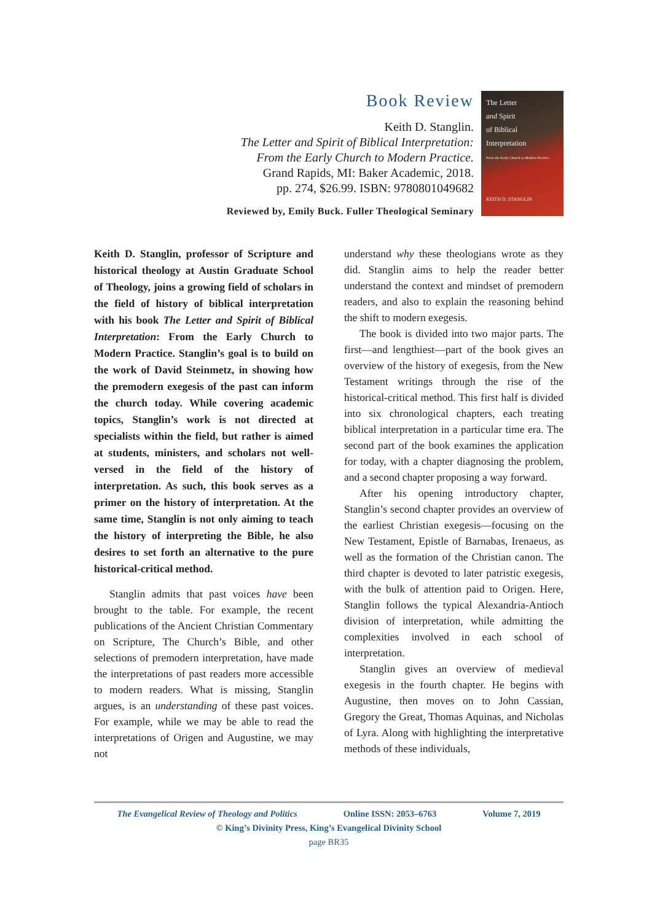Book Review
Keith D. Stanglin.
The Letter and Spirit of Biblical Interpretation:
From the Early Church to Modern Practice.
Grand Rapids, MI: Baker Academic, 2018.
pp. 274, $26.99. ISBN: 9780801049682
Reviewed by, Emily Buck. Fuller Theological Seminary
The Letter
and Spirit
of Biblical
Interpretation
From the Early Church to Modern Practice
KEITH D. STANGLIN
Keith D. Stanglin, professor of Scripture and historical theology at Austin Graduate School of Theology, joins a growing field of scholars in the field of history of biblical interpretation with his book The Letter and Spirit of Biblical Interpretation: From the Early Church to Modern Practice. Stanglin’s goal is to build on the work of David Steinmetz, in showing how the premodern exegesis of the past can inform the church today. While covering academic topics, Stanglin’s work is not directed at specialists within the field, but rather is aimed at students, ministers, and scholars not well-versed in the field of the history of interpretation. As such, this book serves as a primer on the history of interpretation. At the same time, Stanglin is not only aiming to teach the history of interpreting the Bible, he also desires to set forth an alternative to the pure historical-critical method.
Stanglin admits that past voices have been brought to the table. For example, the recent publications of the Ancient Christian Commentary on Scripture, The Church’s Bible, and other selections of premodern interpretation, have made the interpretations of past readers more accessible to modern readers. What is missing, Stanglin argues, is an understanding of these past voices. For example, while we may be able to read the interpretations of Origen and Augustine, we may not
understand why these theologians wrote as they did. Stanglin aims to help the reader better understand the context and mindset of premodern readers, and also to explain the reasoning behind the shift to modern exegesis.
The book is divided into two major parts. The first—and lengthiest—part of the book gives an overview of the history of exegesis, from the New Testament writings through the rise of the historical-critical method. This first half is divided into six chronological chapters, each treating biblical interpretation in a particular time era. The second part of the book examines the application for today, with a chapter diagnosing the problem, and a second chapter proposing a way forward.
After his opening introductory chapter, Stanglin’s second chapter provides an overview of the earliest Christian exegesis—focusing on the New Testament, Epistle of Barnabas, Irenaeus, as well as the formation of the Christian canon. The third chapter is devoted to later patristic exegesis, with the bulk of attention paid to Origen. Here, Stanglin follows the typical Alexandria-Antioch division of interpretation, while admitting the complexities involved in each school of interpretation.
Stanglin gives an overview of medieval exegesis in the fourth chapter. He begins with Augustine, then moves on to John Cassian, Gregory the Great, Thomas Aquinas, and Nicholas of Lyra. Along with highlighting the interpretative methods of these individuals,
The Evangelical Review of Theology and Politics Online ISSN: 2053–6763 Volume 7, 2019
© King’s Divinity Press, King’s Evangelical Divinity School
page BR35